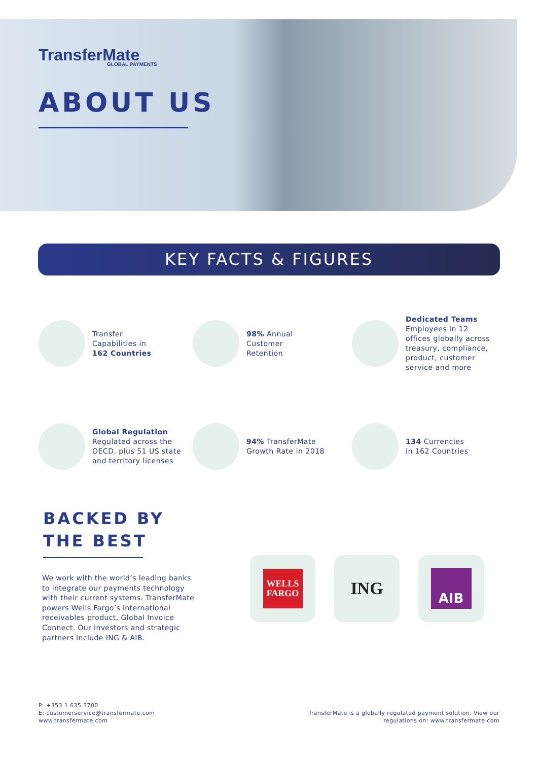TransferMate
GLOBAL PAYMENTS
ABOUT US
KEY FACTS & FIGURES
Transfer
Capabilities in
162 Countries
98% Annual
Customer
Retention
Dedicated Teams
Employees in 12
offices globally across
treasury, compliance,
product, customer
service and more
Global Regulation
Regulated across the
OECD, plus 51 US state
and territory licenses
94% TransferMate
Growth Rate in 2018
134 Currencies
in 162 Countries
BACKED BY
THE BEST
We work with the world’s leading banks to integrate our payments technology with their current systems. TransferMate powers Wells Fargo’s international receivables product, Global Invoice Connect. Our investors and strategic partners include ING & AIB.
WELLS
FARGO
ING
AIB
P: +353 1 635 3700
E: customerservice@transfermate.com
www.transfermate.com
TransferMate is a globally regulated payment solution. View our
regulations on: www.transfermate.com